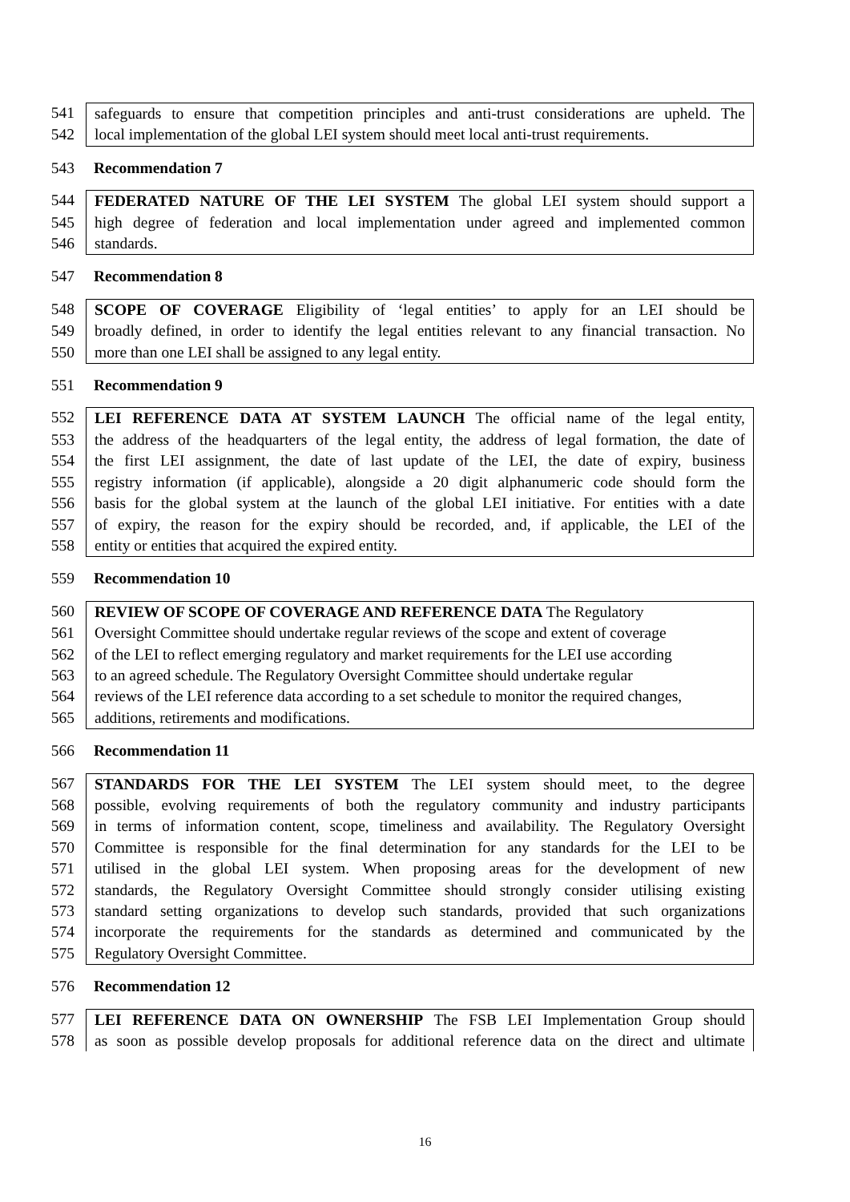541 safeguards to ensure that competition principles and anti-trust considerations are upheld. The
542 local implementation of the global LEI system should meet local anti-trust requirements.
543 Recommendation 7
544 FEDERATED NATURE OF THE LEI SYSTEM The global LEI system should support a
545 high degree of federation and local implementation under agreed and implemented common
546 standards.
547 Recommendation 8
548 SCOPE OF COVERAGE Eligibility of ‘legal entities’ to apply for an LEI should be
549 broadly defined, in order to identify the legal entities relevant to any financial transaction. No
550 more than one LEI shall be assigned to any legal entity.
551 Recommendation 9
552 LEI REFERENCE DATA AT SYSTEM LAUNCH The official name of the legal entity,
553 the address of the headquarters of the legal entity, the address of legal formation, the date of
554 the first LEI assignment, the date of last update of the LEI, the date of expiry, business
555 registry information (if applicable), alongside a 20 digit alphanumeric code should form the
556 basis for the global system at the launch of the global LEI initiative. For entities with a date
557 of expiry, the reason for the expiry should be recorded, and, if applicable, the LEI of the
558 entity or entities that acquired the expired entity.
559 Recommendation 10
560 REVIEW OF SCOPE OF COVERAGE AND REFERENCE DATA The Regulatory
561 Oversight Committee should undertake regular reviews of the scope and extent of coverage
562 of the LEI to reflect emerging regulatory and market requirements for the LEI use according
563 to an agreed schedule. The Regulatory Oversight Committee should undertake regular
564 reviews of the LEI reference data according to a set schedule to monitor the required changes,
565 additions, retirements and modifications.
566 Recommendation 11
567 STANDARDS FOR THE LEI SYSTEM The LEI system should meet, to the degree
568 possible, evolving requirements of both the regulatory community and industry participants
569 in terms of information content, scope, timeliness and availability. The Regulatory Oversight
570 Committee is responsible for the final determination for any standards for the LEI to be
571 utilised in the global LEI system. When proposing areas for the development of new
572 standards, the Regulatory Oversight Committee should strongly consider utilising existing
573 standard setting organizations to develop such standards, provided that such organizations
574 incorporate the requirements for the standards as determined and communicated by the
575 Regulatory Oversight Committee.
576 Recommendation 12
577 LEI REFERENCE DATA ON OWNERSHIP The FSB LEI Implementation Group should
578 as soon as possible develop proposals for additional reference data on the direct and ultimate
16